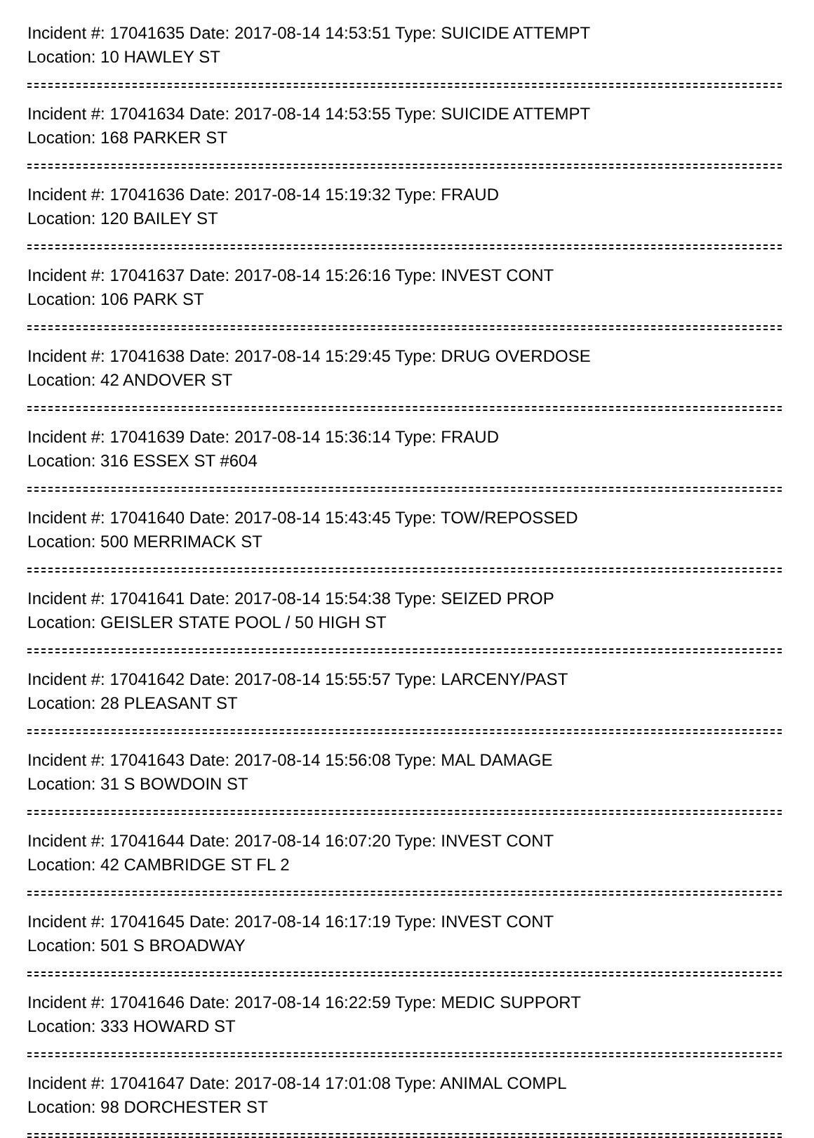Incident #: 17041635 Date: 2017-08-14 14:53:51 Type: SUICIDE ATTEMPT
Location: 10 HAWLEY ST
Incident #: 17041634 Date: 2017-08-14 14:53:55 Type: SUICIDE ATTEMPT
Location: 168 PARKER ST
Incident #: 17041636 Date: 2017-08-14 15:19:32 Type: FRAUD
Location: 120 BAILEY ST
Incident #: 17041637 Date: 2017-08-14 15:26:16 Type: INVEST CONT
Location: 106 PARK ST
Incident #: 17041638 Date: 2017-08-14 15:29:45 Type: DRUG OVERDOSE
Location: 42 ANDOVER ST
Incident #: 17041639 Date: 2017-08-14 15:36:14 Type: FRAUD
Location: 316 ESSEX ST #604
Incident #: 17041640 Date: 2017-08-14 15:43:45 Type: TOW/REPOSSED
Location: 500 MERRIMACK ST
Incident #: 17041641 Date: 2017-08-14 15:54:38 Type: SEIZED PROP
Location: GEISLER STATE POOL / 50 HIGH ST
Incident #: 17041642 Date: 2017-08-14 15:55:57 Type: LARCENY/PAST
Location: 28 PLEASANT ST
Incident #: 17041643 Date: 2017-08-14 15:56:08 Type: MAL DAMAGE
Location: 31 S BOWDOIN ST
Incident #: 17041644 Date: 2017-08-14 16:07:20 Type: INVEST CONT
Location: 42 CAMBRIDGE ST FL 2
Incident #: 17041645 Date: 2017-08-14 16:17:19 Type: INVEST CONT
Location: 501 S BROADWAY
Incident #: 17041646 Date: 2017-08-14 16:22:59 Type: MEDIC SUPPORT
Location: 333 HOWARD ST
Incident #: 17041647 Date: 2017-08-14 17:01:08 Type: ANIMAL COMPL
Location: 98 DORCHESTER ST